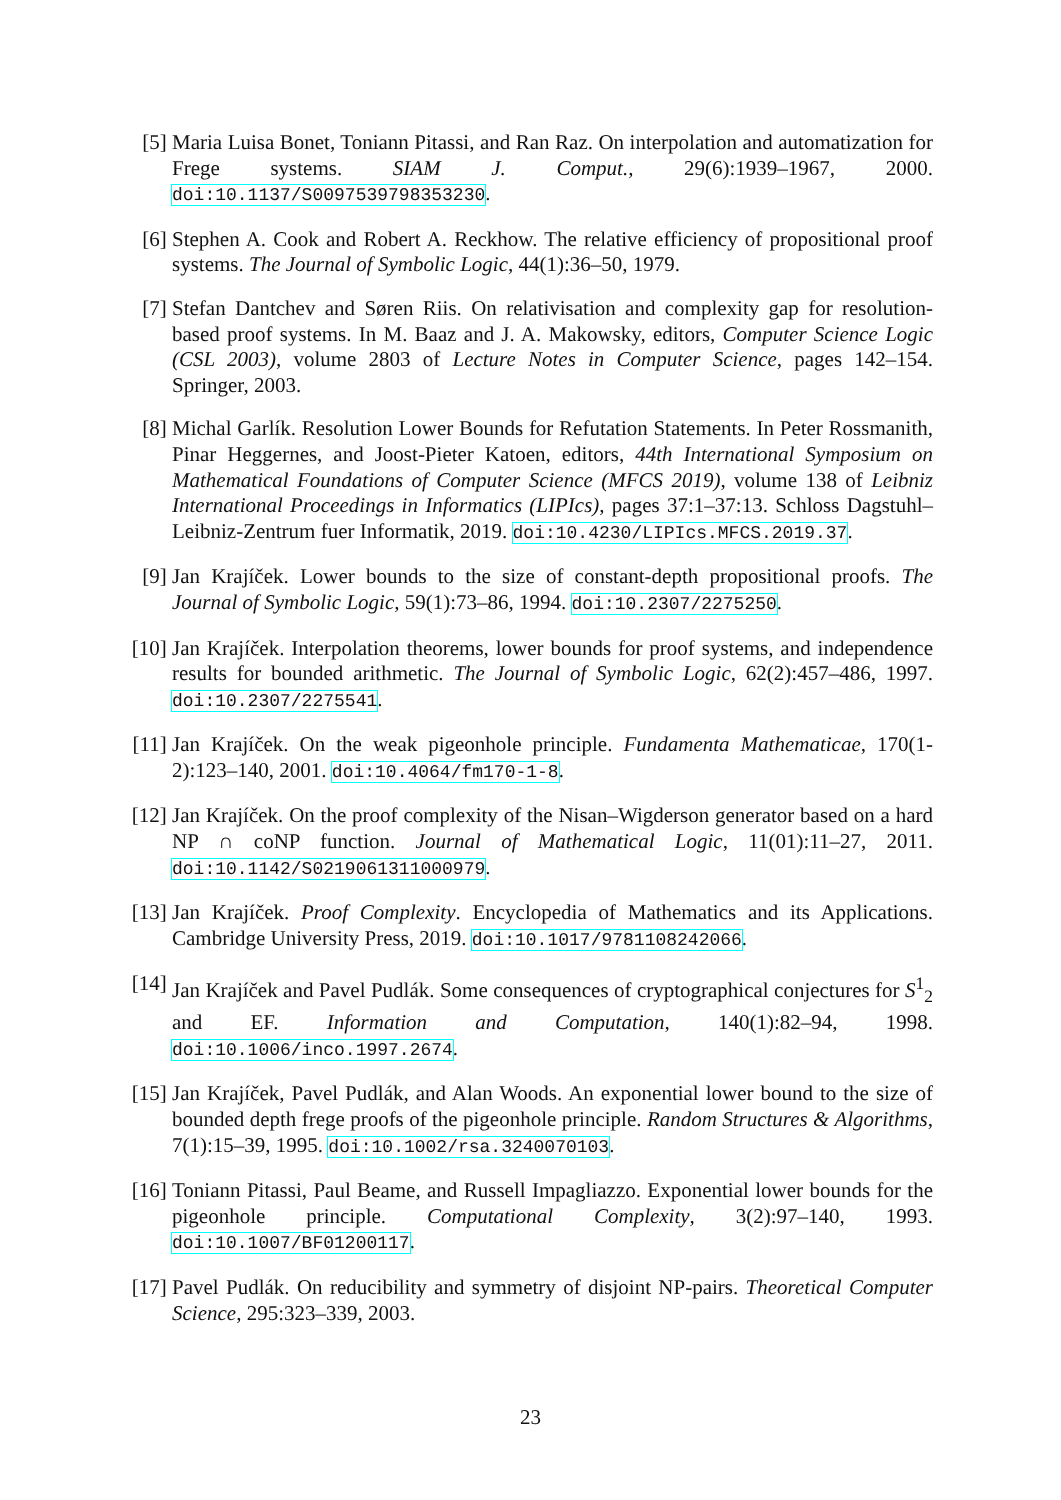[5] Maria Luisa Bonet, Toniann Pitassi, and Ran Raz. On interpolation and automatization for Frege systems. SIAM J. Comput., 29(6):1939–1967, 2000. doi:10.1137/S0097539798353230.
[6] Stephen A. Cook and Robert A. Reckhow. The relative efficiency of propositional proof systems. The Journal of Symbolic Logic, 44(1):36–50, 1979.
[7] Stefan Dantchev and Søren Riis. On relativisation and complexity gap for resolution-based proof systems. In M. Baaz and J. A. Makowsky, editors, Computer Science Logic (CSL 2003), volume 2803 of Lecture Notes in Computer Science, pages 142–154. Springer, 2003.
[8] Michal Garlík. Resolution Lower Bounds for Refutation Statements. In Peter Rossmanith, Pinar Heggernes, and Joost-Pieter Katoen, editors, 44th International Symposium on Mathematical Foundations of Computer Science (MFCS 2019), volume 138 of Leibniz International Proceedings in Informatics (LIPIcs), pages 37:1–37:13. Schloss Dagstuhl–Leibniz-Zentrum fuer Informatik, 2019. doi:10.4230/LIPIcs.MFCS.2019.37.
[9] Jan Krajíček. Lower bounds to the size of constant-depth propositional proofs. The Journal of Symbolic Logic, 59(1):73–86, 1994. doi:10.2307/2275250.
[10]
Jan Krajíček. Interpolation theorems, lower bounds for proof systems, and independence results for bounded arithmetic. The Journal of Symbolic Logic, 62(2):457–486, 1997. doi:10.2307/2275541.
[11]
Jan Krajíček. On the weak pigeonhole principle. Fundamenta Mathematicae, 170(1-2):123–140, 2001. doi:10.4064/fm170-1-8.
[12]
Jan Krajíček. On the proof complexity of the Nisan–Wigderson generator based on a hard NP ∩ coNP function. Journal of Mathematical Logic, 11(01):11–27, 2011. doi:10.1142/S0219061311000979.
[13]
Jan Krajíček. Proof Complexity. Encyclopedia of Mathematics and its Applications. Cambridge University Press, 2019. doi:10.1017/9781108242066.
[14]
Jan Krajíček and Pavel Pudlák. Some consequences of cryptographical conjectures for S<sup>1</sup><sub>2</sub> and EF. Information and Computation, 140(1):82–94, 1998. doi:10.1006/inco.1997.2674.
[15]
Jan Krajíček, Pavel Pudlák, and Alan Woods. An exponential lower bound to the size of bounded depth frege proofs of the pigeonhole principle. Random Structures & Algorithms, 7(1):15–39, 1995. doi:10.1002/rsa.3240070103.
[16]
Toniann Pitassi, Paul Beame, and Russell Impagliazzo. Exponential lower bounds for the pigeonhole principle. Computational Complexity, 3(2):97–140, 1993. doi:10.1007/BF01200117.
[17]
Pavel Pudlák. On reducibility and symmetry of disjoint NP-pairs. Theoretical Computer Science, 295:323–339, 2003.
23